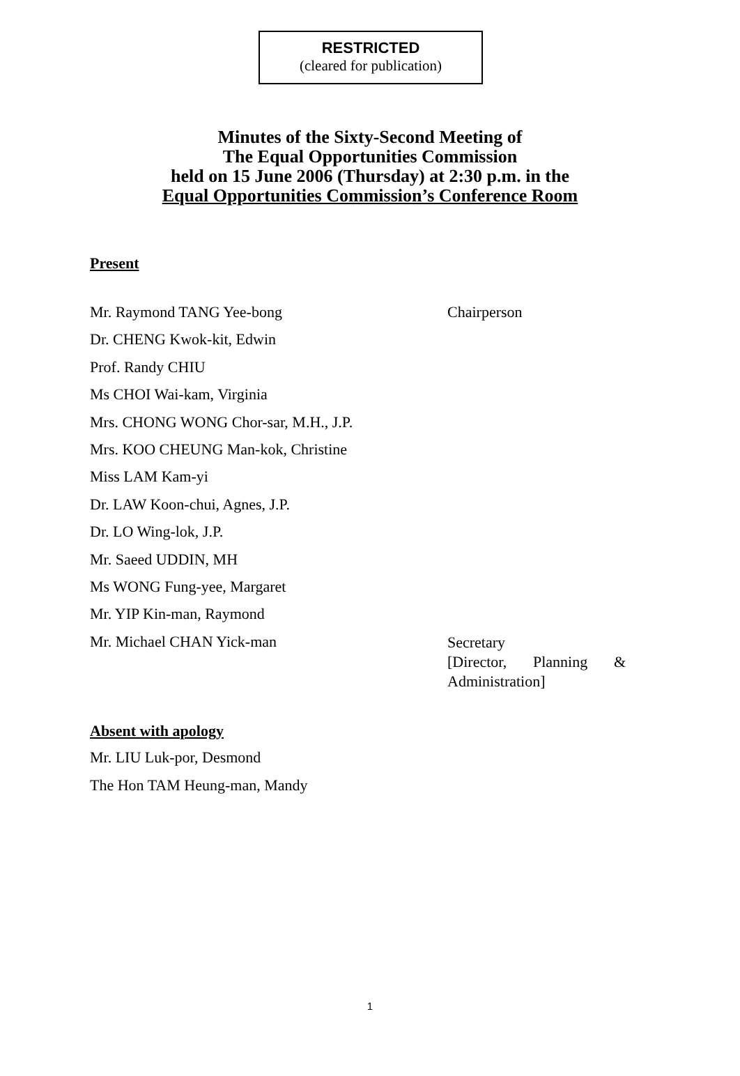RESTRICTED
(cleared for publication)
Minutes of the Sixty-Second Meeting of
The Equal Opportunities Commission
held on 15 June 2006 (Thursday) at 2:30 p.m. in the
Equal Opportunities Commission’s Conference Room
Present
Mr. Raymond TANG Yee-bong Chairperson
Dr. CHENG Kwok-kit, Edwin
Prof. Randy CHIU
Ms CHOI Wai-kam, Virginia
Mrs. CHONG WONG Chor-sar, M.H., J.P.
Mrs. KOO CHEUNG Man-kok, Christine
Miss LAM Kam-yi
Dr. LAW Koon-chui, Agnes, J.P.
Dr. LO Wing-lok, J.P.
Mr. Saeed UDDIN, MH
Ms WONG Fung-yee, Margaret
Mr. YIP Kin-man, Raymond
Mr. Michael CHAN Yick-man
Secretary
[Director, Planning & Administration]
Absent with apology
Mr. LIU Luk-por, Desmond
The Hon TAM Heung-man, Mandy
1